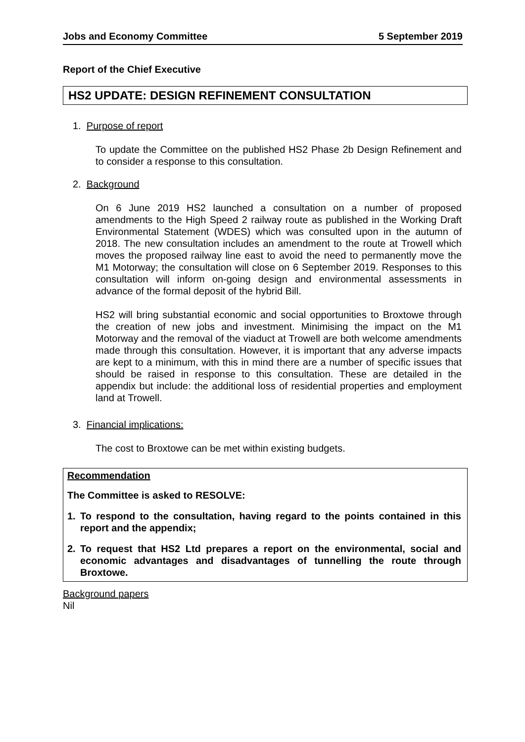Jobs and Economy Committee 5 September 2019
Report of the Chief Executive
HS2 UPDATE: DESIGN REFINEMENT CONSULTATION
1. Purpose of report
To update the Committee on the published HS2 Phase 2b Design Refinement and to consider a response to this consultation.
2. Background
On 6 June 2019 HS2 launched a consultation on a number of proposed amendments to the High Speed 2 railway route as published in the Working Draft Environmental Statement (WDES) which was consulted upon in the autumn of 2018. The new consultation includes an amendment to the route at Trowell which moves the proposed railway line east to avoid the need to permanently move the M1 Motorway; the consultation will close on 6 September 2019. Responses to this consultation will inform on-going design and environmental assessments in advance of the formal deposit of the hybrid Bill.
HS2 will bring substantial economic and social opportunities to Broxtowe through the creation of new jobs and investment. Minimising the impact on the M1 Motorway and the removal of the viaduct at Trowell are both welcome amendments made through this consultation. However, it is important that any adverse impacts are kept to a minimum, with this in mind there are a number of specific issues that should be raised in response to this consultation. These are detailed in the appendix but include: the additional loss of residential properties and employment land at Trowell.
3. Financial implications:
The cost to Broxtowe can be met within existing budgets.
Recommendation
The Committee is asked to RESOLVE:
1. To respond to the consultation, having regard to the points contained in this report and the appendix;
2. To request that HS2 Ltd prepares a report on the environmental, social and economic advantages and disadvantages of tunnelling the route through Broxtowe.
Background papers
Nil